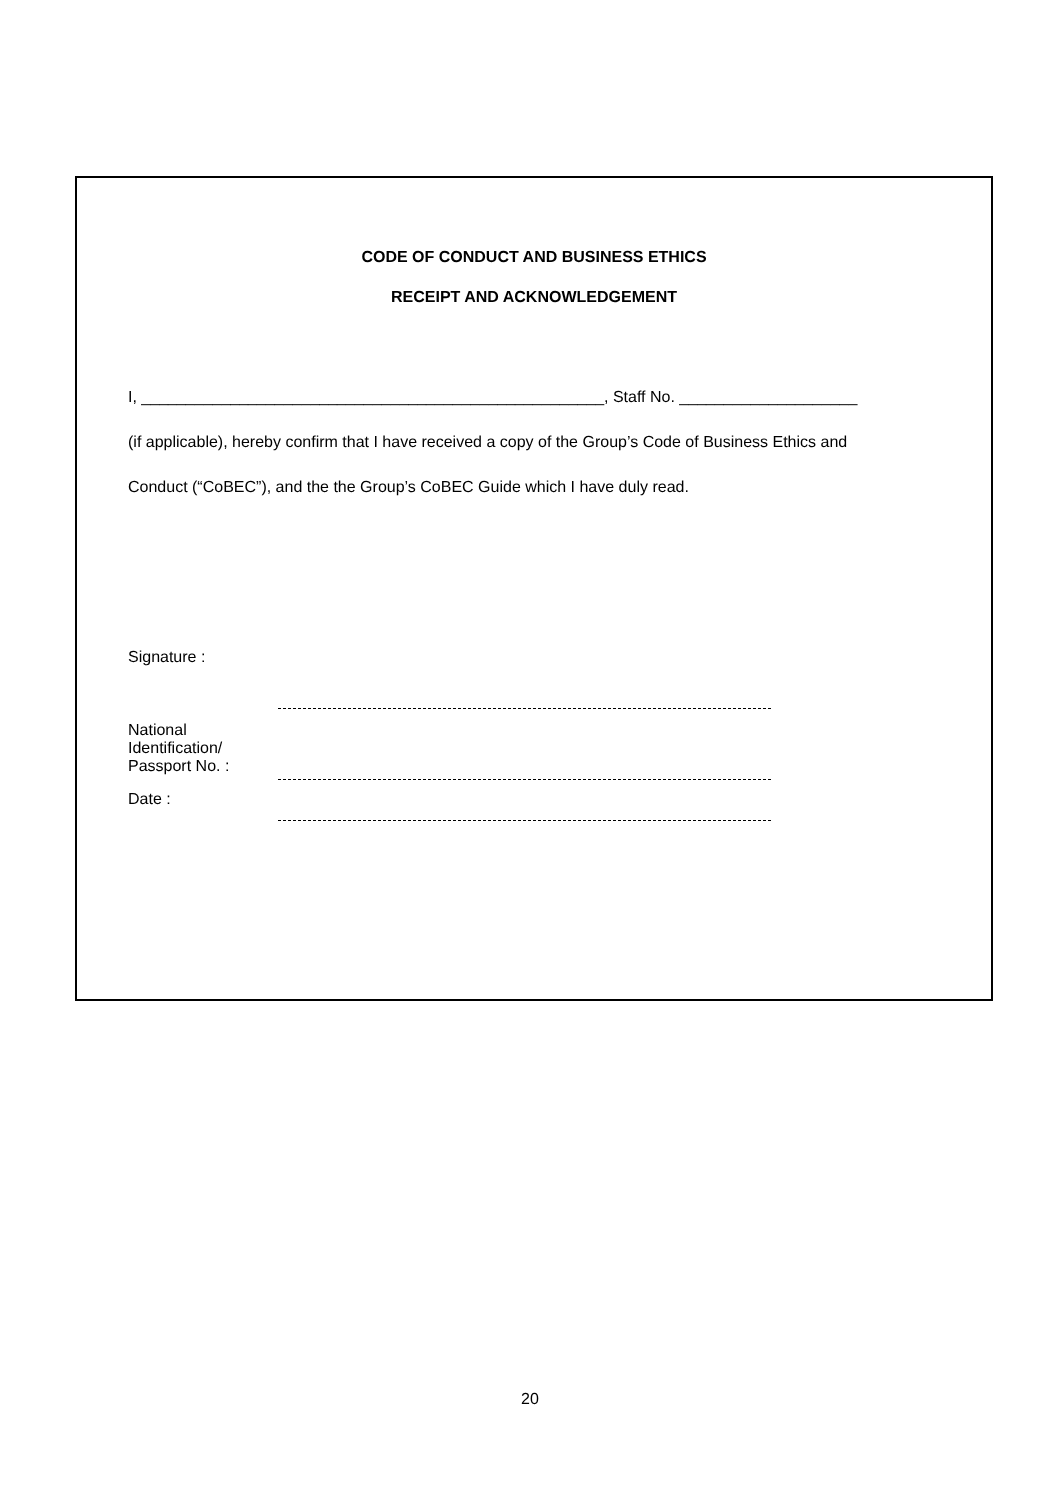CODE OF CONDUCT AND BUSINESS ETHICS
RECEIPT AND ACKNOWLEDGEMENT
I, ____________________________________________________, Staff No. ____________________
(if applicable), hereby confirm that I have received a copy of the Group’s Code of Business Ethics and
Conduct (“CoBEC”), and the the Group’s CoBEC Guide which I have duly read.
Signature :
National
Identification/
Passport No. :
Date :
20